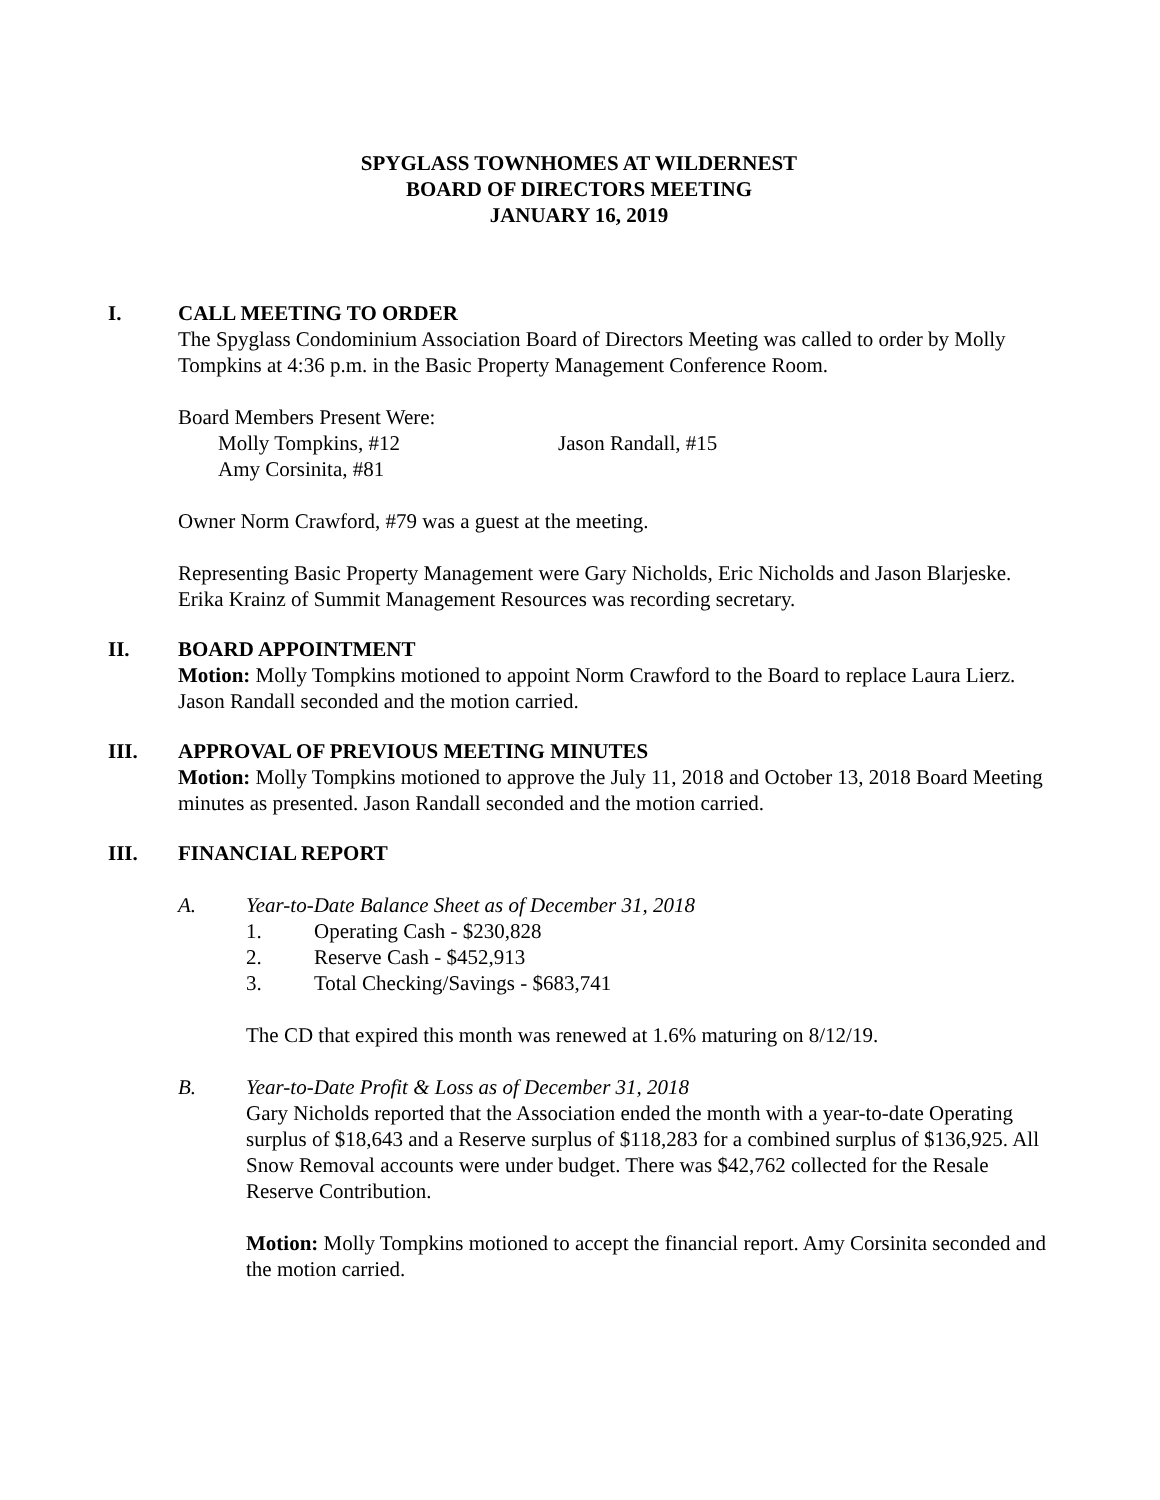SPYGLASS TOWNHOMES AT WILDERNEST
BOARD OF DIRECTORS MEETING
JANUARY 16, 2019
I. CALL MEETING TO ORDER
The Spyglass Condominium Association Board of Directors Meeting was called to order by Molly Tompkins at 4:36 p.m. in the Basic Property Management Conference Room.
Board Members Present Were:
Molly Tompkins, #12 Jason Randall, #15
Amy Corsinita, #81
Owner Norm Crawford, #79 was a guest at the meeting.
Representing Basic Property Management were Gary Nicholds, Eric Nicholds and Jason Blarjeske. Erika Krainz of Summit Management Resources was recording secretary.
II. BOARD APPOINTMENT
Motion: Molly Tompkins motioned to appoint Norm Crawford to the Board to replace Laura Lierz. Jason Randall seconded and the motion carried.
III. APPROVAL OF PREVIOUS MEETING MINUTES
Motion: Molly Tompkins motioned to approve the July 11, 2018 and October 13, 2018 Board Meeting minutes as presented. Jason Randall seconded and the motion carried.
III. FINANCIAL REPORT
A. Year-to-Date Balance Sheet as of December 31, 2018
1. Operating Cash - $230,828
2. Reserve Cash - $452,913
3. Total Checking/Savings - $683,741
The CD that expired this month was renewed at 1.6% maturing on 8/12/19.
B. Year-to-Date Profit & Loss as of December 31, 2018
Gary Nicholds reported that the Association ended the month with a year-to-date Operating surplus of $18,643 and a Reserve surplus of $118,283 for a combined surplus of $136,925. All Snow Removal accounts were under budget. There was $42,762 collected for the Resale Reserve Contribution.
Motion: Molly Tompkins motioned to accept the financial report. Amy Corsinita seconded and the motion carried.